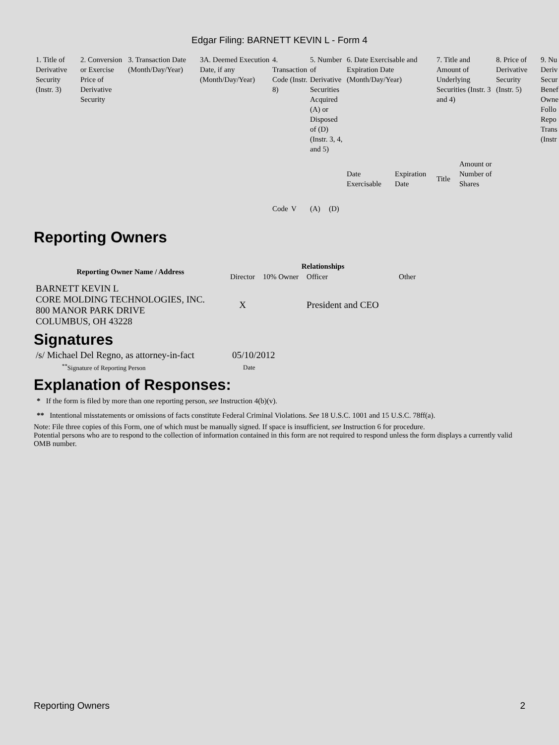Edgar Filing: BARNETT KEVIN L - Form 4
| 1. Title of Derivative Security (Instr. 3) | 2. Conversion or Exercise Price of Derivative Security | 3. Transaction Date (Month/Day/Year) | 3A. Deemed Execution Date, if any (Month/Day/Year) | 4. Transaction Code (Instr. 8) | | 5. Number of Derivative Securities Acquired (A) or Disposed of (D) (Instr. 3, 4, and 5) | | 6. Date Exercisable and Expiration Date (Month/Day/Year) | | 7. Title and Amount of Underlying Securities (Instr. 3 and 4) | | 8. Price of Derivative Security (Instr. 5) | 9. Nu Deriv Secur Benef Owne Follo Repo Trans (Instr |
| | | | | Code | V | (A) | (D) | Date Exercisable | Expiration Date | Title | Amount or Number of Shares | | |
Reporting Owners
| Reporting Owner Name / Address | Relationships | | | |
| --- | --- | --- | --- | --- |
| | Director | 10% Owner | Officer | Other |
| BARNETT KEVIN L CORE MOLDING TECHNOLOGIES, INC. 800 MANOR PARK DRIVE COLUMBUS, OH 43228 | X | | President and CEO | |
Signatures
| /s/ Michael Del Regno, as attorney-in-fact | 05/10/2012 |
| <sup>**</sup> Signature of Reporting Person | Date |
Explanation of Responses:
* If the form is filed by more than one reporting person, see Instruction 4(b)(v).
** Intentional misstatements or omissions of facts constitute Federal Criminal Violations. See 18 U.S.C. 1001 and 15 U.S.C. 78ff(a).
Note: File three copies of this Form, one of which must be manually signed. If space is insufficient, see Instruction 6 for procedure.
Potential persons who are to respond to the collection of information contained in this form are not required to respond unless the form displays a currently valid OMB number.
Reporting Owners 2